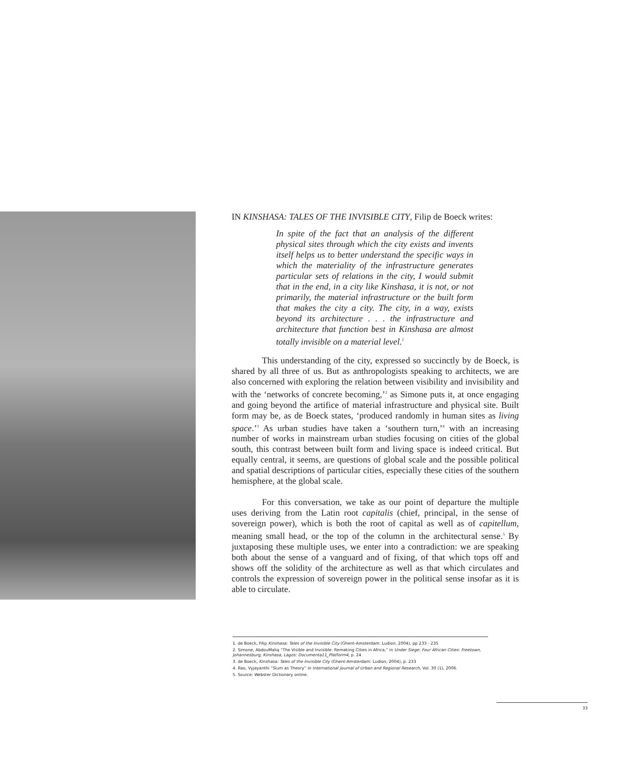IN KINSHASA: TALES OF THE INVISIBLE CITY, Filip de Boeck writes:
In spite of the fact that an analysis of the different physical sites through which the city exists and invents itself helps us to better understand the specific ways in which the materiality of the infrastructure generates particular sets of relations in the city, I would submit that in the end, in a city like Kinshasa, it is not, or not primarily, the material infrastructure or the built form that makes the city a city. The city, in a way, exists beyond its architecture . . . the infrastructure and architecture that function best in Kinshasa are almost totally invisible on a material level.<sup>1</sup>
This understanding of the city, expressed so succinctly by de Boeck, is shared by all three of us. But as anthropologists speaking to architects, we are also concerned with exploring the relation between visibility and invisibility and with the ‘networks of concrete becoming,’<sup>2</sup> as Simone puts it, at once engaging and going beyond the artifice of material infrastructure and physical site. Built form may be, as de Boeck states, ‘produced randomly in human sites as living space.’<sup>3</sup> As urban studies have taken a ‘southern turn,’<sup>4</sup> with an increasing number of works in mainstream urban studies focusing on cities of the global south, this contrast between built form and living space is indeed critical. But equally central, it seems, are questions of global scale and the possible political and spatial descriptions of particular cities, especially these cities of the southern hemisphere, at the global scale.
For this conversation, we take as our point of departure the multiple uses deriving from the Latin root capitalis (chief, principal, in the sense of sovereign power), which is both the root of capital as well as of capitellum, meaning small head, or the top of the column in the architectural sense.<sup>5</sup> By juxtaposing these multiple uses, we enter into a contradiction: we are speaking both about the sense of a vanguard and of fixing, of that which tops off and shows off the solidity of the architecture as well as that which circulates and controls the expression of sovereign power in the political sense insofar as it is able to circulate.
1. de Boeck, Filip Kinshasa: Tales of the Invisible City (Ghent-Amsterdam: Ludion, 2004), pp 233 - 235
2. Simone, AbdouMaliq “The Visible and Invisible: Remaking Cities in Africa,” in Under Siege: Four African Cities: Freetown, Johannesburg, Kinshasa, Lagos: Documenta11_Platform4, p. 24
3. de Boeck, Kinshasa: Tales of the Invisible City (Ghent-Amsterdam: Ludion, 2004), p. 233
4. Rao, Vyjayanthi “Slum as Theory” in International Journal of Urban and Regional Research, Vol. 30 (1), 2006.
5. Source: Webster Dictionary online.
33